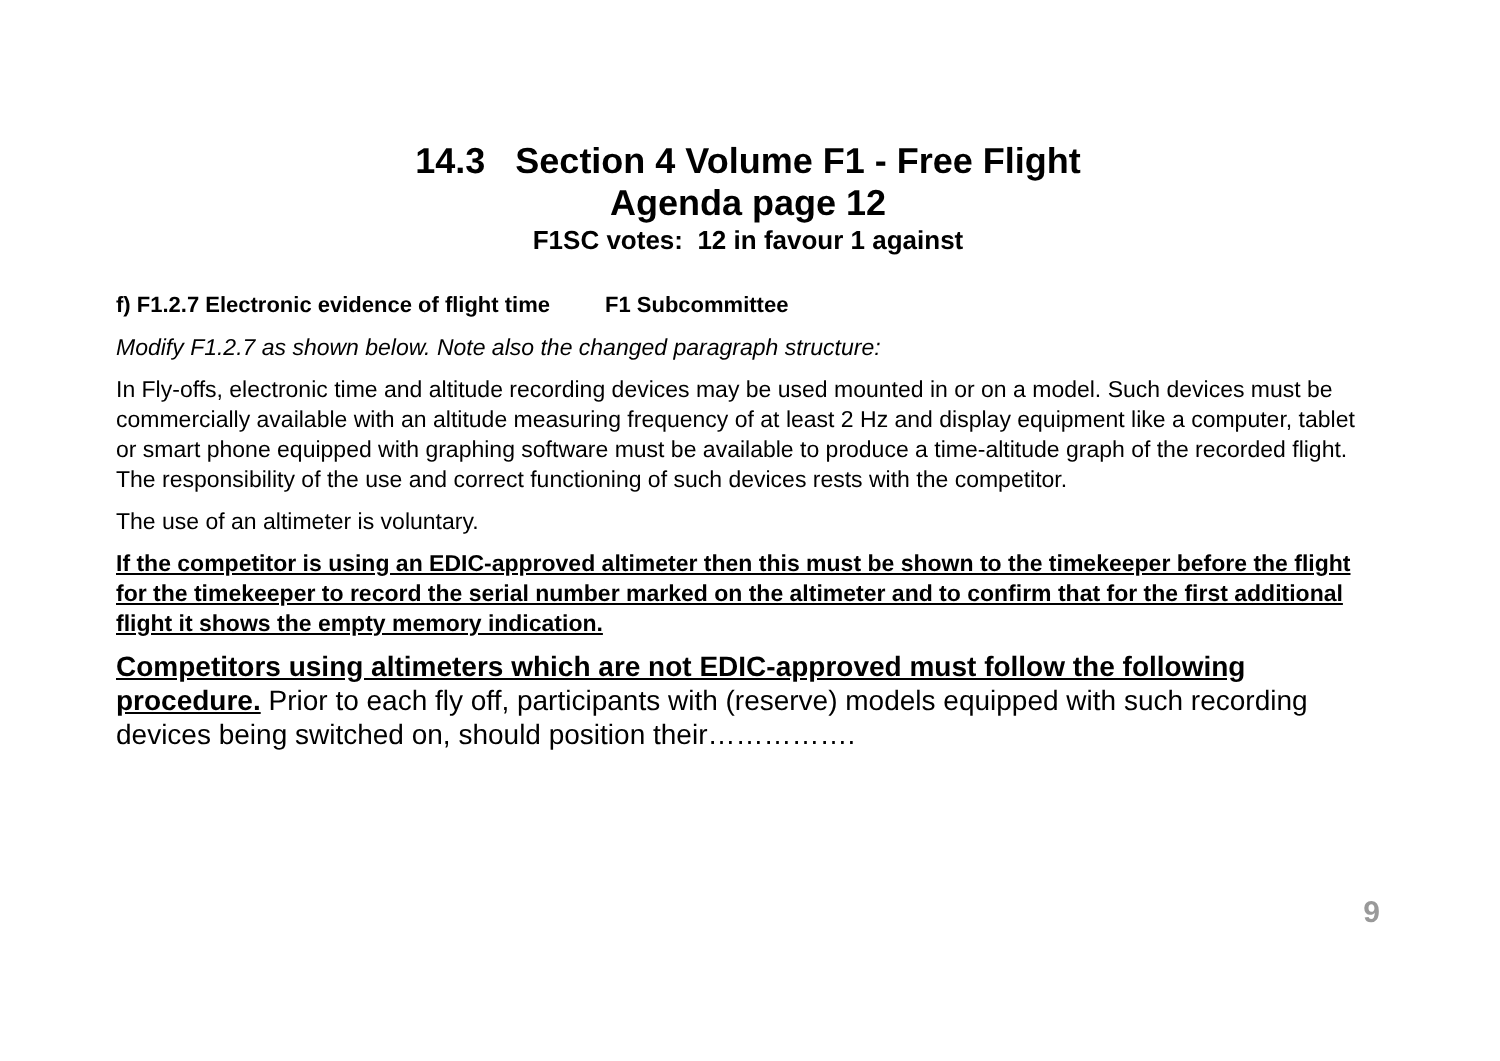14.3 Section 4 Volume F1 - Free Flight
Agenda page 12
F1SC votes: 12 in favour 1 against
f) F1.2.7 Electronic evidence of flight time F1 Subcommittee
Modify F1.2.7 as shown below. Note also the changed paragraph structure:
In Fly-offs, electronic time and altitude recording devices may be used mounted in or on a model. Such devices must be commercially available with an altitude measuring frequency of at least 2 Hz and display equipment like a computer, tablet or smart phone equipped with graphing software must be available to produce a time-altitude graph of the recorded flight. The responsibility of the use and correct functioning of such devices rests with the competitor.
The use of an altimeter is voluntary.
If the competitor is using an EDIC-approved altimeter then this must be shown to the timekeeper before the flight for the timekeeper to record the serial number marked on the altimeter and to confirm that for the first additional flight it shows the empty memory indication.
Competitors using altimeters which are not EDIC-approved must follow the following procedure. Prior to each fly off, participants with (reserve) models equipped with such recording devices being switched on, should position their…………….
9